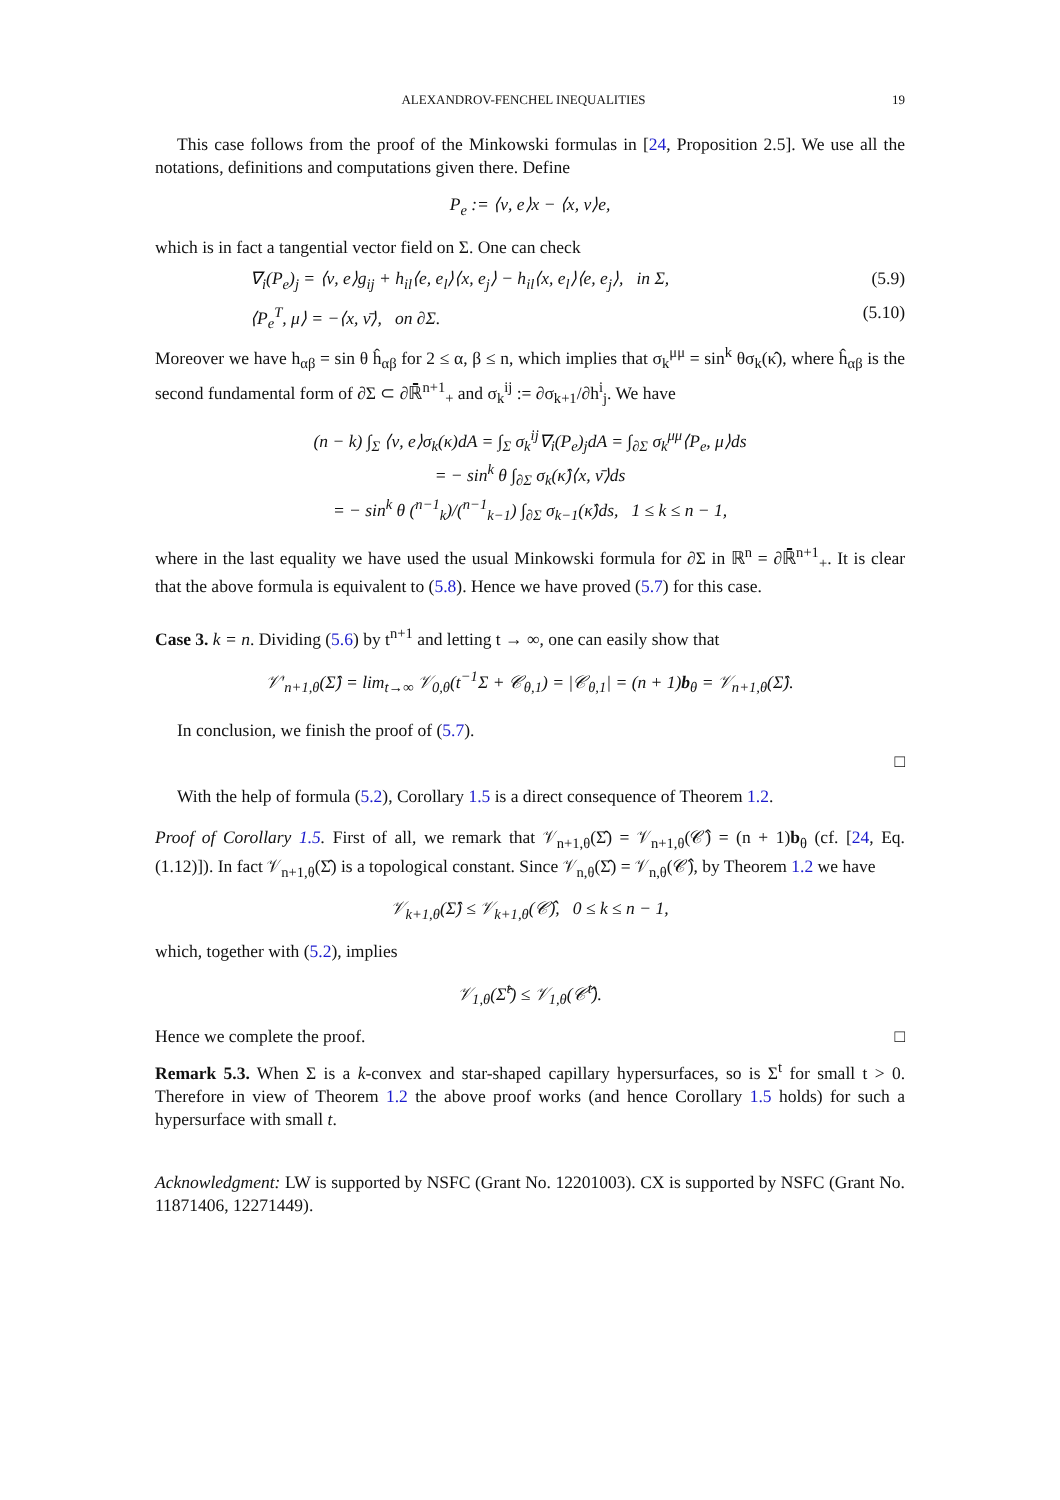ALEXANDROV-FENCHEL INEQUALITIES 19
This case follows from the proof of the Minkowski formulas in [24, Proposition 2.5]. We use all the notations, definitions and computations given there. Define
P<sub>e</sub> := ⟨ν, e⟩x − ⟨x, ν⟩e,
which is in fact a tangential vector field on Σ. One can check
∇<sub>i</sub>(P<sub>e</sub>)<sub>j</sub> = ⟨ν, e⟩g<sub>ij</sub> + h<sub>il</sub>⟨e, e<sub>l</sub>⟩⟨x, e<sub>j</sub>⟩ − h<sub>il</sub>⟨x, e<sub>l</sub>⟩⟨e, e<sub>j</sub>⟩, in Σ, (5.9)
⟨P<sub>e</sub><sup>T</sup>, μ⟩ = −⟨x, ν̄⟩, on ∂Σ. (5.10)
Moreover we have h<sub>αβ</sub> = sin θ ĥ<sub>αβ</sub> for 2 ≤ α, β ≤ n, which implies that σ<sub>k</sub><sup>μμ</sup> = sin<sup>k</sup> θσ<sub>k</sub>(κ̂), where ĥ<sub>αβ</sub> is the second fundamental form of ∂Σ ⊂ ∂ℝ̄<sup>n+1</sup><sub>+</sub> and σ<sub>k</sub><sup>ij</sup> := ∂σ<sub>k+1</sub>/∂h<sup>i</sup><sub>j</sub>. We have
(n − k) ∫<sub>Σ</sub> ⟨ν, e⟩σ<sub>k</sub>(κ)dA = ∫<sub>Σ</sub> σ<sub>k</sub><sup>ij</sup>∇<sub>i</sub>(P<sub>e</sub>)<sub>j</sub>dA = ∫<sub>∂Σ</sub> σ<sub>k</sub><sup>μμ</sup>⟨P<sub>e</sub>, μ⟩ds
= − sin<sup>k</sup> θ ∫<sub>∂Σ</sub> σ<sub>k</sub>(κ̂)⟨x, ν̄⟩ds
= − sin<sup>k</sup> θ (<sup>n−1</sup><sub>k</sub>)/(<sup>n−1</sup><sub>k−1</sub>) ∫<sub>∂Σ</sub> σ<sub>k−1</sub>(κ̂)ds, 1 ≤ k ≤ n − 1,
where in the last equality we have used the usual Minkowski formula for ∂Σ in ℝ<sup>n</sup> = ∂ℝ̄<sup>n+1</sup><sub>+</sub>. It is clear that the above formula is equivalent to (5.8). Hence we have proved (5.7) for this case.
Case 3. k = n. Dividing (5.6) by t<sup>n+1</sup> and letting t → ∞, one can easily show that
𝒱′<sub>n+1,θ</sub>(Σ̂) = lim<sub>t→∞</sub> 𝒱<sub>0,θ</sub>(t<sup>−1</sup>Σ + 𝒞<sub>θ,1</sub>) = |𝒞<sub>θ,1</sub>| = (n + 1)b<sub>θ</sub> = 𝒱<sub>n+1,θ</sub>(Σ̂).
In conclusion, we finish the proof of (5.7).
□
With the help of formula (5.2), Corollary 1.5 is a direct consequence of Theorem 1.2.
Proof of Corollary 1.5. First of all, we remark that 𝒱<sub>n+1,θ</sub>(Σ̂) = 𝒱<sub>n+1,θ</sub>(𝒞̂) = (n + 1)b<sub>θ</sub> (cf. [24, Eq. (1.12)]). In fact 𝒱<sub>n+1,θ</sub>(Σ̂) is a topological constant. Since 𝒱<sub>n,θ</sub>(Σ̂) = 𝒱<sub>n,θ</sub>(𝒞̂), by Theorem 1.2 we have
𝒱<sub>k+1,θ</sub>(Σ̂) ≤ 𝒱<sub>k+1,θ</sub>(𝒞̂), 0 ≤ k ≤ n − 1,
which, together with (5.2), implies
𝒱<sub>1,θ</sub>(Σ̂<sup>t</sup>) ≤ 𝒱<sub>1,θ</sub>(𝒞̂<sup>t</sup>).
Hence we complete the proof. □
Remark 5.3. When Σ is a k-convex and star-shaped capillary hypersurfaces, so is Σ<sup>t</sup> for small t > 0. Therefore in view of Theorem 1.2 the above proof works (and hence Corollary 1.5 holds) for such a hypersurface with small t.
Acknowledgment: LW is supported by NSFC (Grant No. 12201003). CX is supported by NSFC (Grant No. 11871406, 12271449).